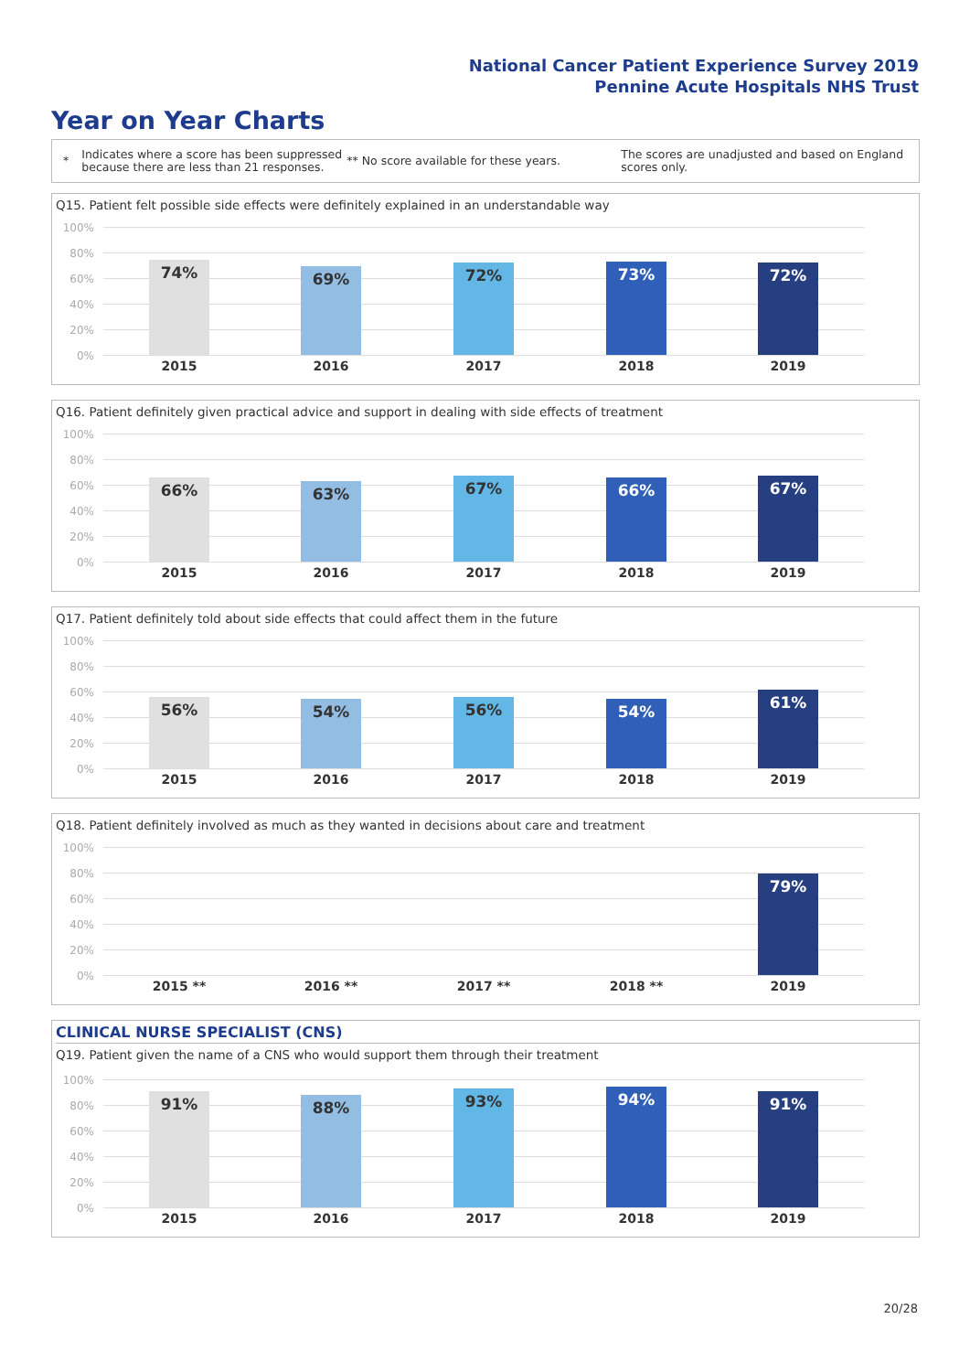National Cancer Patient Experience Survey 2019
Pennine Acute Hospitals NHS Trust
Year on Year Charts
*
Indicates where a score has been suppressed because there are less than 21 responses.
** No score available for these years.
The scores are unadjusted and based on England scores only.
Q15. Patient felt possible side effects were definitely explained in an understandable way
100%
80%
60%
40%
20%
0%
74% 69% 72% 73% 72%
2015 2016 2017 2018 2019
Q16. Patient definitely given practical advice and support in dealing with side effects of treatment
100%
80%
60%
40%
20%
0%
66% 63% 67% 66% 67%
2015 2016 2017 2018 2019
Q17. Patient definitely told about side effects that could affect them in the future
100%
80%
60%
40%
20%
0%
56% 54% 56% 54% 61%
2015 2016 2017 2018 2019
Q18. Patient definitely involved as much as they wanted in decisions about care and treatment
100%
80%
60%
40%
20%
0%
79%
2015 ** 2016 ** 2017 ** 2018 ** 2019
CLINICAL NURSE SPECIALIST (CNS)
Q19. Patient given the name of a CNS who would support them through their treatment
100%
80%
60%
40%
20%
0%
91% 88% 93% 94% 91%
2015 2016 2017 2018 2019
20/28